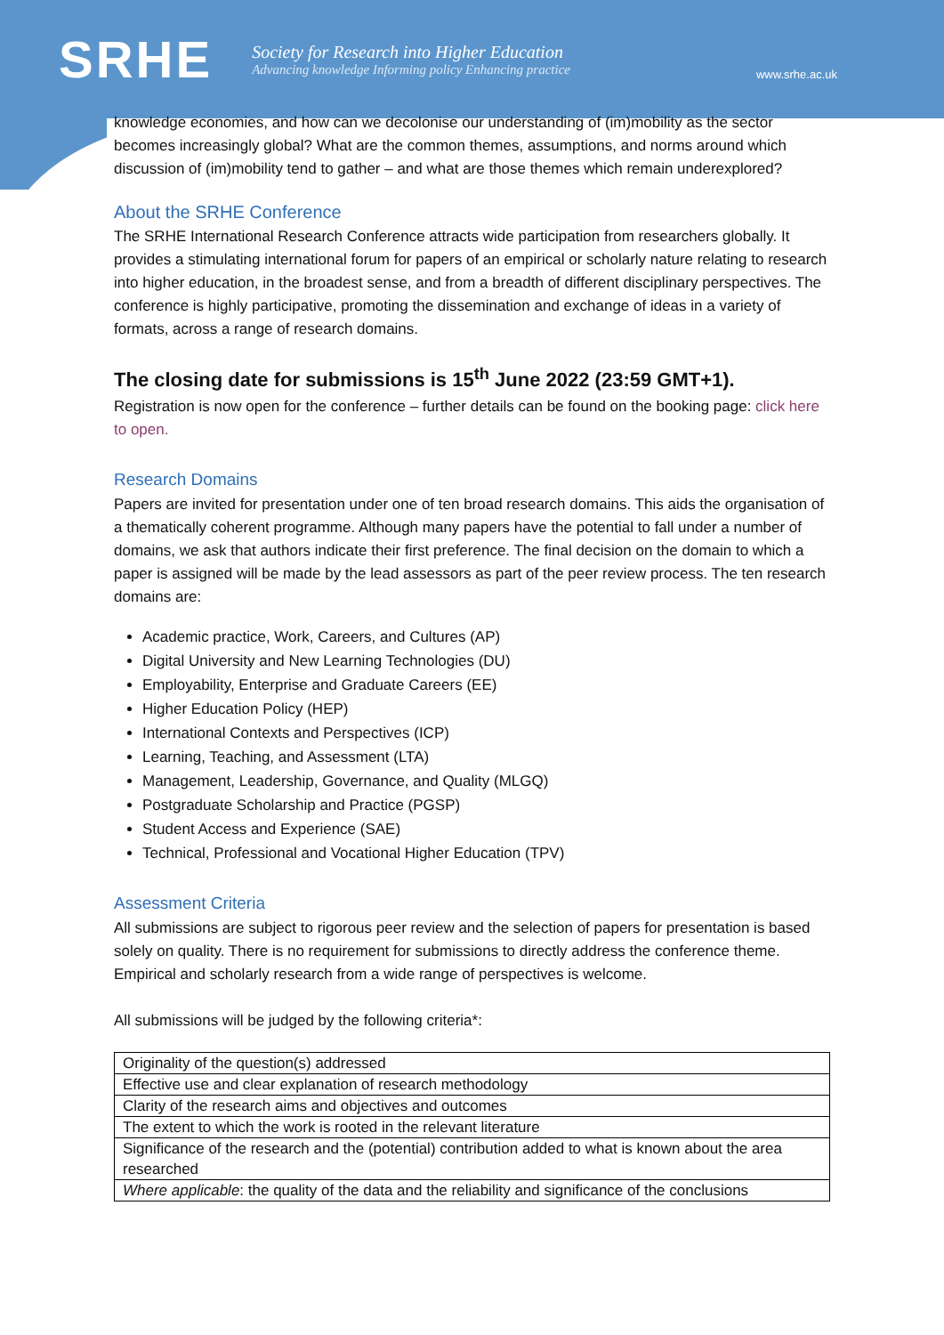SRHE
Society for Research into Higher Education
Advancing knowledge Informing policy Enhancing practice
www.srhe.ac.uk
knowledge economies, and how can we decolonise our understanding of (im)mobility as the sector becomes increasingly global? What are the common themes, assumptions, and norms around which discussion of (im)mobility tend to gather – and what are those themes which remain underexplored?
About the SRHE Conference
The SRHE International Research Conference attracts wide participation from researchers globally. It provides a stimulating international forum for papers of an empirical or scholarly nature relating to research into higher education, in the broadest sense, and from a breadth of different disciplinary perspectives. The conference is highly participative, promoting the dissemination and exchange of ideas in a variety of formats, across a range of research domains.
The closing date for submissions is 15<sup>th</sup> June 2022 (23:59 GMT+1).
Registration is now open for the conference – further details can be found on the booking page: click here to open.
Research Domains
Papers are invited for presentation under one of ten broad research domains. This aids the organisation of a thematically coherent programme. Although many papers have the potential to fall under a number of domains, we ask that authors indicate their first preference. The final decision on the domain to which a paper is assigned will be made by the lead assessors as part of the peer review process. The ten research domains are:
Academic practice, Work, Careers, and Cultures (AP)
Digital University and New Learning Technologies (DU)
Employability, Enterprise and Graduate Careers (EE)
Higher Education Policy (HEP)
International Contexts and Perspectives (ICP)
Learning, Teaching, and Assessment (LTA)
Management, Leadership, Governance, and Quality (MLGQ)
Postgraduate Scholarship and Practice (PGSP)
Student Access and Experience (SAE)
Technical, Professional and Vocational Higher Education (TPV)
Assessment Criteria
All submissions are subject to rigorous peer review and the selection of papers for presentation is based solely on quality. There is no requirement for submissions to directly address the conference theme. Empirical and scholarly research from a wide range of perspectives is welcome.
All submissions will be judged by the following criteria*:
| Originality of the question(s) addressed |
| Effective use and clear explanation of research methodology |
| Clarity of the research aims and objectives and outcomes |
| The extent to which the work is rooted in the relevant literature |
| Significance of the research and the (potential) contribution added to what is known about the area researched |
| Where applicable : the quality of the data and the reliability and significance of the conclusions |